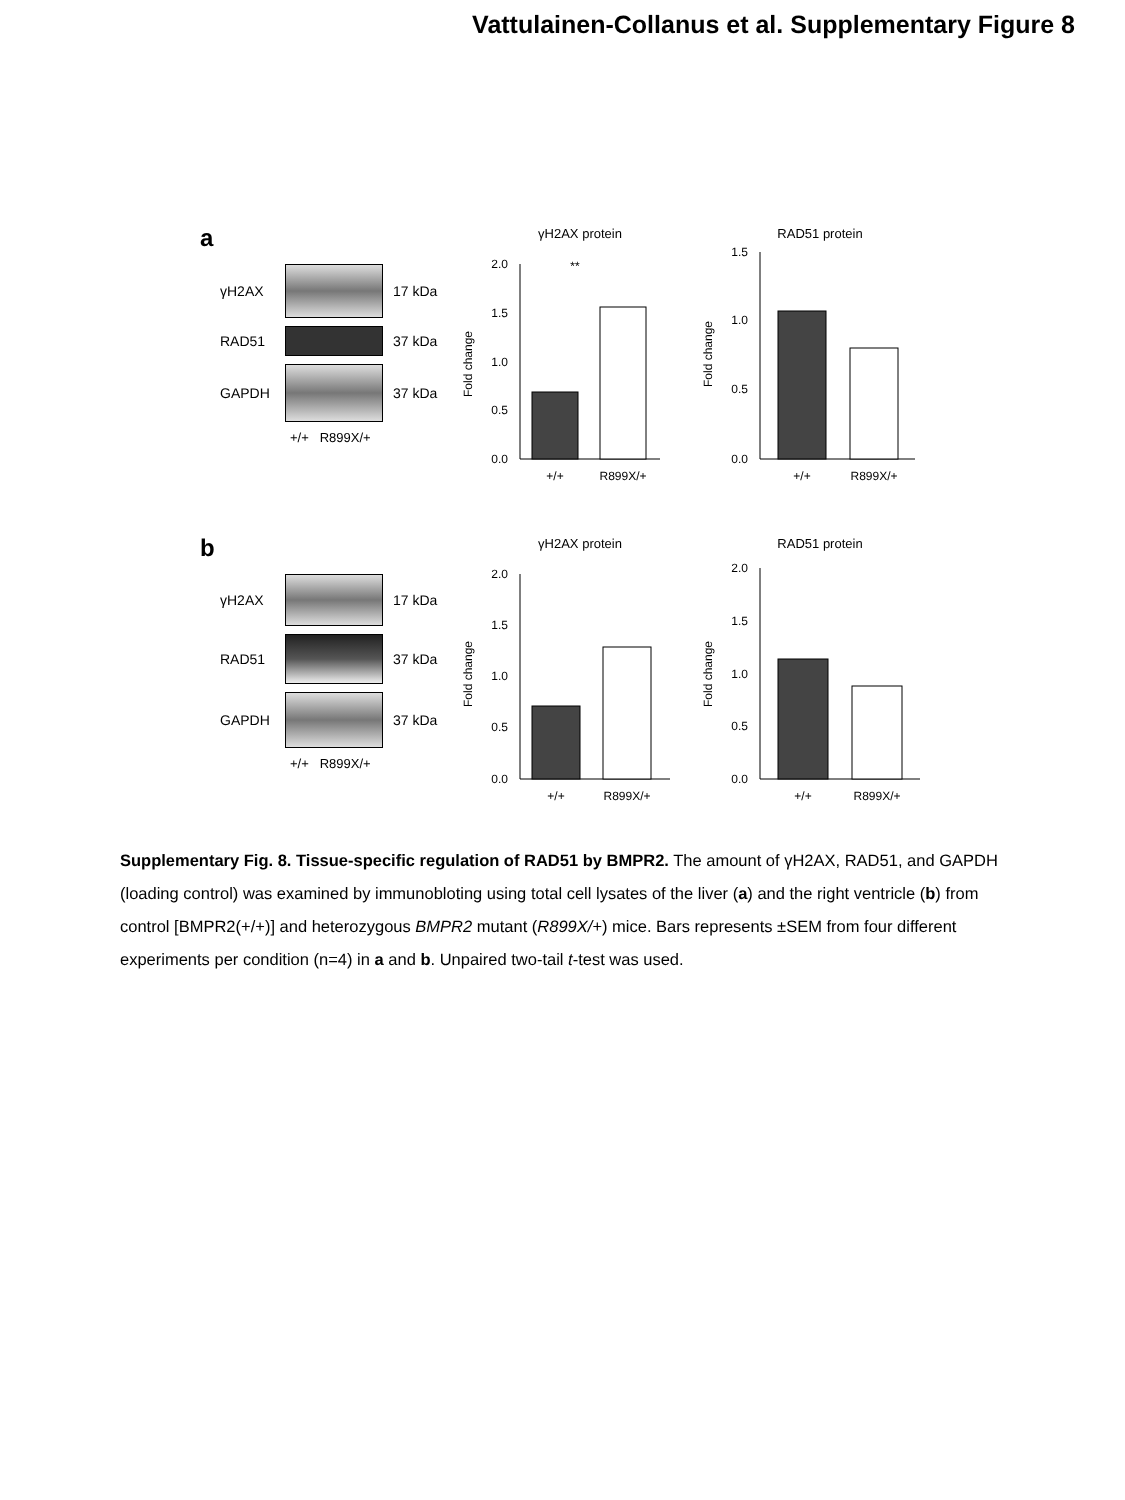Vattulainen-Collanus et al. Supplementary Figure 8
a
γH2AX 17 kDa
RAD51 37 kDa
GAPDH 37 kDa
+/+ R899X/+
γH2AX protein
2.0
1.5
1.0
0.5
0.0
Fold change
**
+/+
R899X/+
RAD51 protein
1.5
1.0
0.5
0.0
Fold change
+/+
R899X/+
b
γH2AX 17 kDa
RAD51 37 kDa
GAPDH 37 kDa
+/+ R899X/+
γH2AX protein
2.0
1.5
1.0
0.5
0.0
Fold change
+/+
R899X/+
RAD51 protein
2.0
1.5
1.0
0.5
0.0
Fold change
+/+
R899X/+
Supplementary Fig. 8. Tissue-specific regulation of RAD51 by BMPR2. The amount of γH2AX, RAD51, and GAPDH (loading control) was examined by immunobloting using total cell lysates of the liver (a) and the right ventricle (b) from control [BMPR2(+/+)] and heterozygous BMPR2 mutant (R899X/+) mice. Bars represents ±SEM from four different experiments per condition (n=4) in a and b. Unpaired two-tail t-test was used.